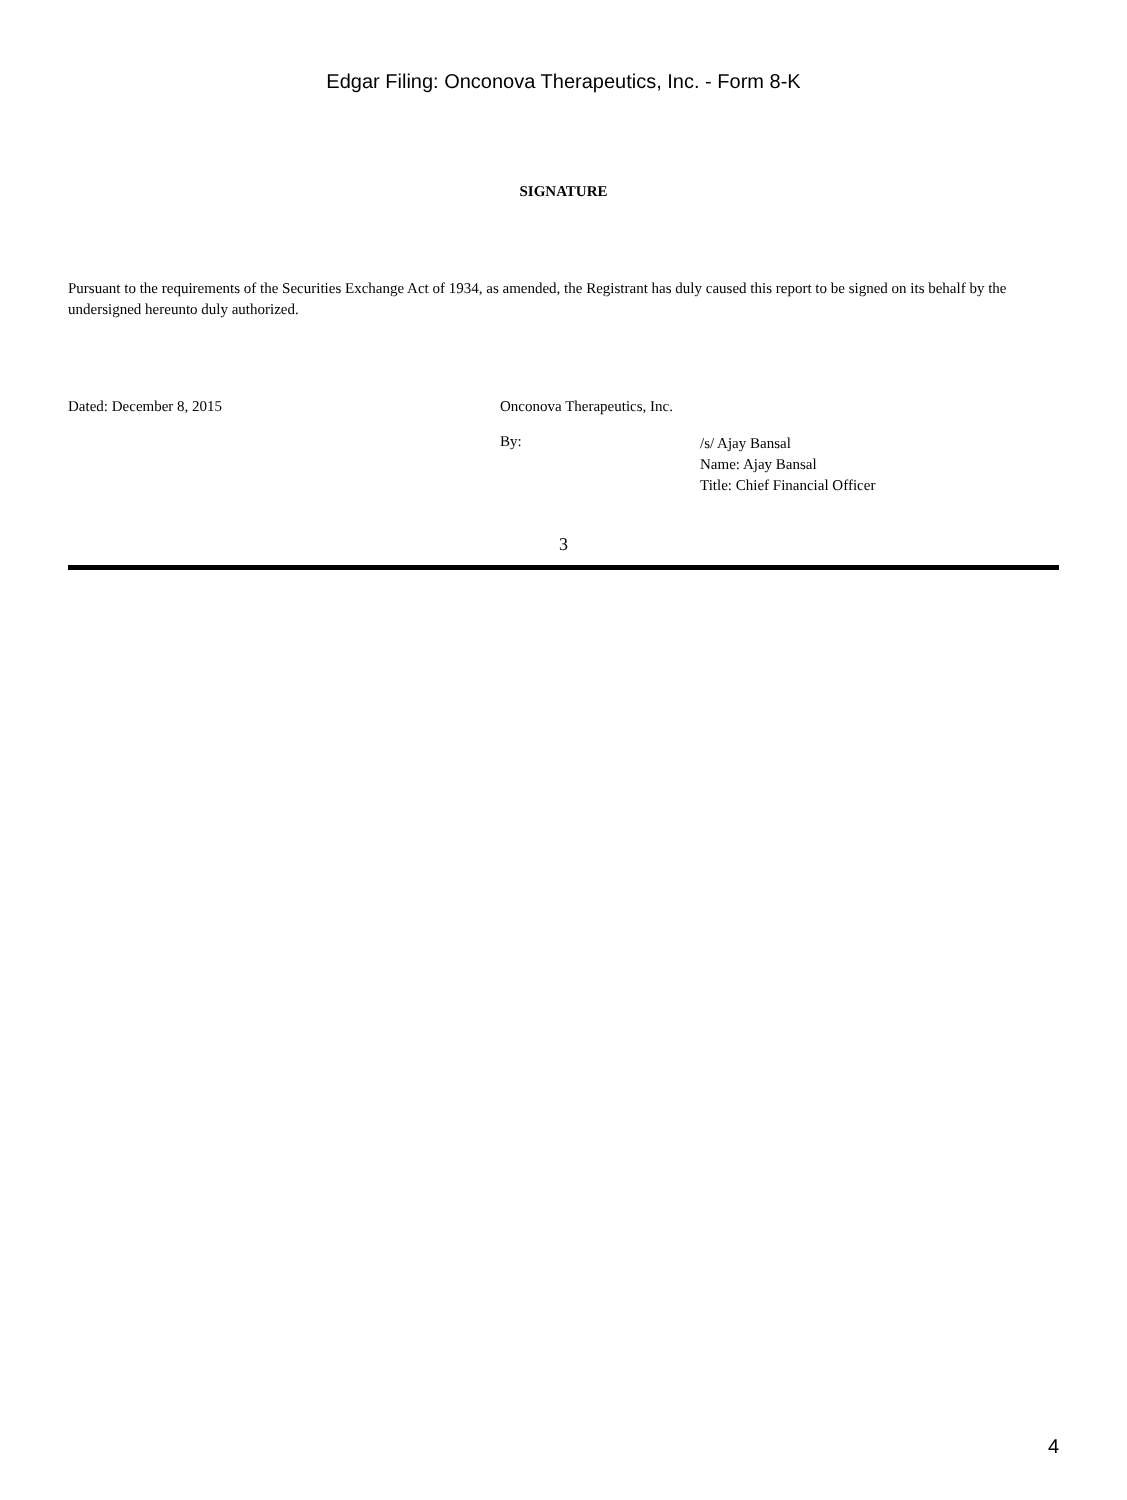Edgar Filing: Onconova Therapeutics, Inc. - Form 8-K
SIGNATURE
Pursuant to the requirements of the Securities Exchange Act of 1934, as amended, the Registrant has duly caused this report to be signed on its behalf by the undersigned hereunto duly authorized.
Dated: December 8, 2015 Onconova Therapeutics, Inc.
By:
/s/ Ajay Bansal
Name: Ajay Bansal
Title: Chief Financial Officer
3
4